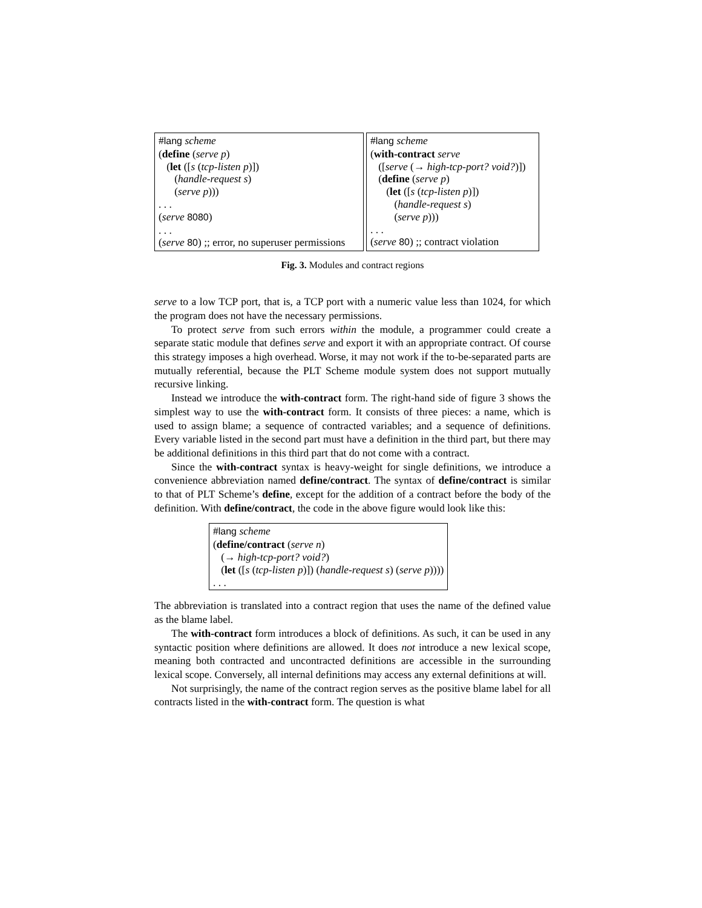#lang scheme
(define (serve p)
(let ([s (tcp-listen p)])
(handle-request s)
(serve p)))
. . .
(serve 8080)
. . .
(serve 80) ;; error, no superuser permissions
#lang scheme
(with-contract serve
([serve (→ high-tcp-port? void?)])
(define (serve p)
(let ([s (tcp-listen p)])
(handle-request s)
(serve p)))
. . .
(serve 80) ;; contract violation
Fig. 3. Modules and contract regions
serve to a low TCP port, that is, a TCP port with a numeric value less than 1024, for which the program does not have the necessary permissions.
To protect serve from such errors within the module, a programmer could create a separate static module that defines serve and export it with an appropriate contract. Of course this strategy imposes a high overhead. Worse, it may not work if the to-be-separated parts are mutually referential, because the PLT Scheme module system does not support mutually recursive linking.
Instead we introduce the with-contract form. The right-hand side of figure 3 shows the simplest way to use the with-contract form. It consists of three pieces: a name, which is used to assign blame; a sequence of contracted variables; and a sequence of definitions. Every variable listed in the second part must have a definition in the third part, but there may be additional definitions in this third part that do not come with a contract.
Since the with-contract syntax is heavy-weight for single definitions, we introduce a convenience abbreviation named define/contract. The syntax of define/contract is similar to that of PLT Scheme’s define, except for the addition of a contract before the body of the definition. With define/contract, the code in the above figure would look like this:
#lang scheme
(define/contract (serve n)
(→ high-tcp-port? void?)
(let ([s (tcp-listen p)]) (handle-request s) (serve p))))
. . .
The abbreviation is translated into a contract region that uses the name of the defined value as the blame label.
The with-contract form introduces a block of definitions. As such, it can be used in any syntactic position where definitions are allowed. It does not introduce a new lexical scope, meaning both contracted and uncontracted definitions are accessible in the surrounding lexical scope. Conversely, all internal definitions may access any external definitions at will.
Not surprisingly, the name of the contract region serves as the positive blame label for all contracts listed in the with-contract form. The question is what